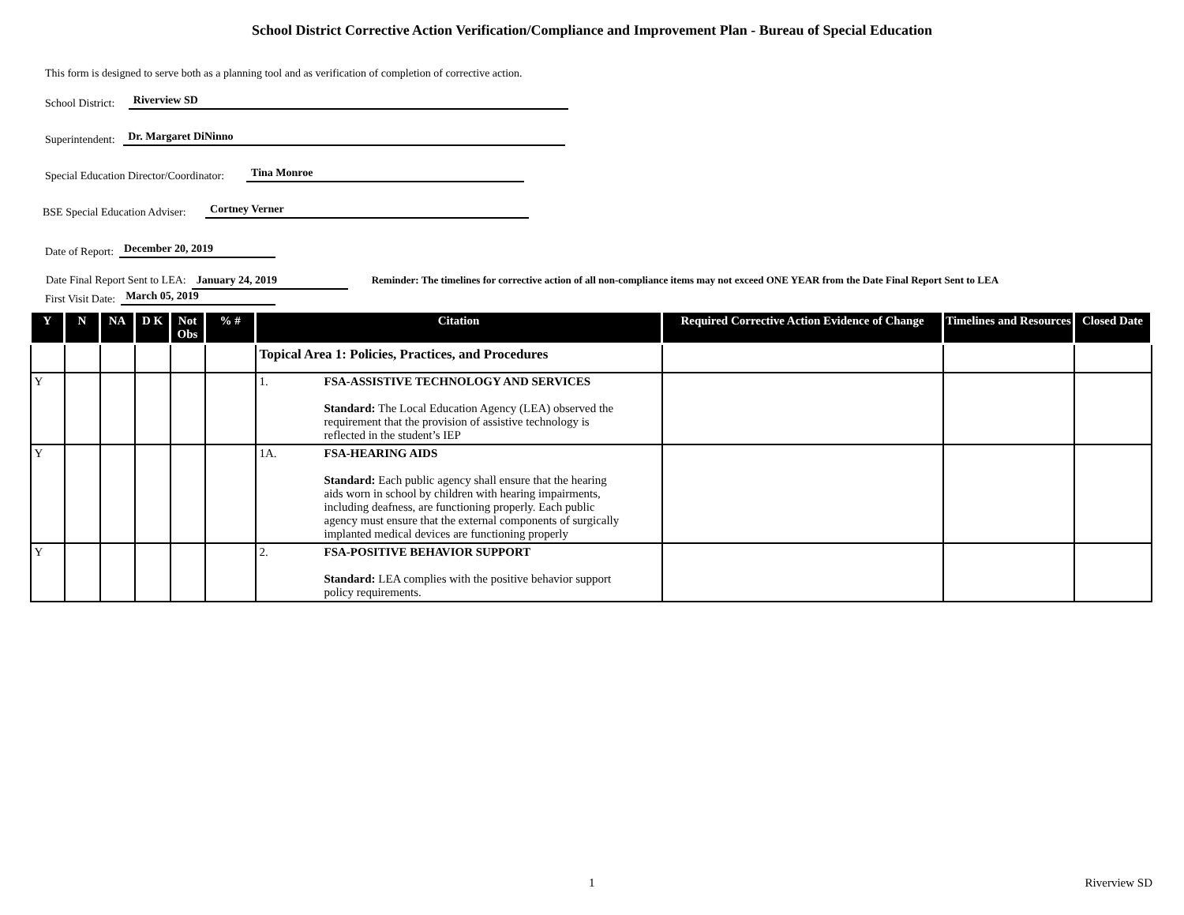School District Corrective Action Verification/Compliance and Improvement Plan - Bureau of Special Education
This form is designed to serve both as a planning tool and as verification of completion of corrective action.
School District: Riverview SD
Superintendent: Dr. Margaret DiNinno
Special Education Director/Coordinator: Tina Monroe
BSE Special Education Adviser: Cortney Verner
Date of Report: December 20, 2019
Date Final Report Sent to LEA: January 24, 2019 Reminder: The timelines for corrective action of all non-compliance items may not exceed ONE YEAR from the Date Final Report Sent to LEA
First Visit Date: March 05, 2019
| Y | N | NA | D K | Not Obs | % # | Citation | Required Corrective Action Evidence of Change | Timelines and Resources | Closed Date |
| --- | --- | --- | --- | --- | --- | --- | --- | --- | --- |
| | | | | | | Topical Area 1: Policies, Practices, and Procedures | | | |
| Y | | | | | | 1. FSA-ASSISTIVE TECHNOLOGY AND SERVICES Standard: The Local Education Agency (LEA) observed the requirement that the provision of assistive technology is reflected in the student’s IEP | | | |
| Y | | | | | | 1A. FSA-HEARING AIDS Standard: Each public agency shall ensure that the hearing aids worn in school by children with hearing impairments, including deafness, are functioning properly. Each public agency must ensure that the external components of surgically implanted medical devices are functioning properly | | | |
| Y | | | | | | 2. FSA-POSITIVE BEHAVIOR SUPPORT Standard: LEA complies with the positive behavior support policy requirements. | | | |
1 Riverview SD